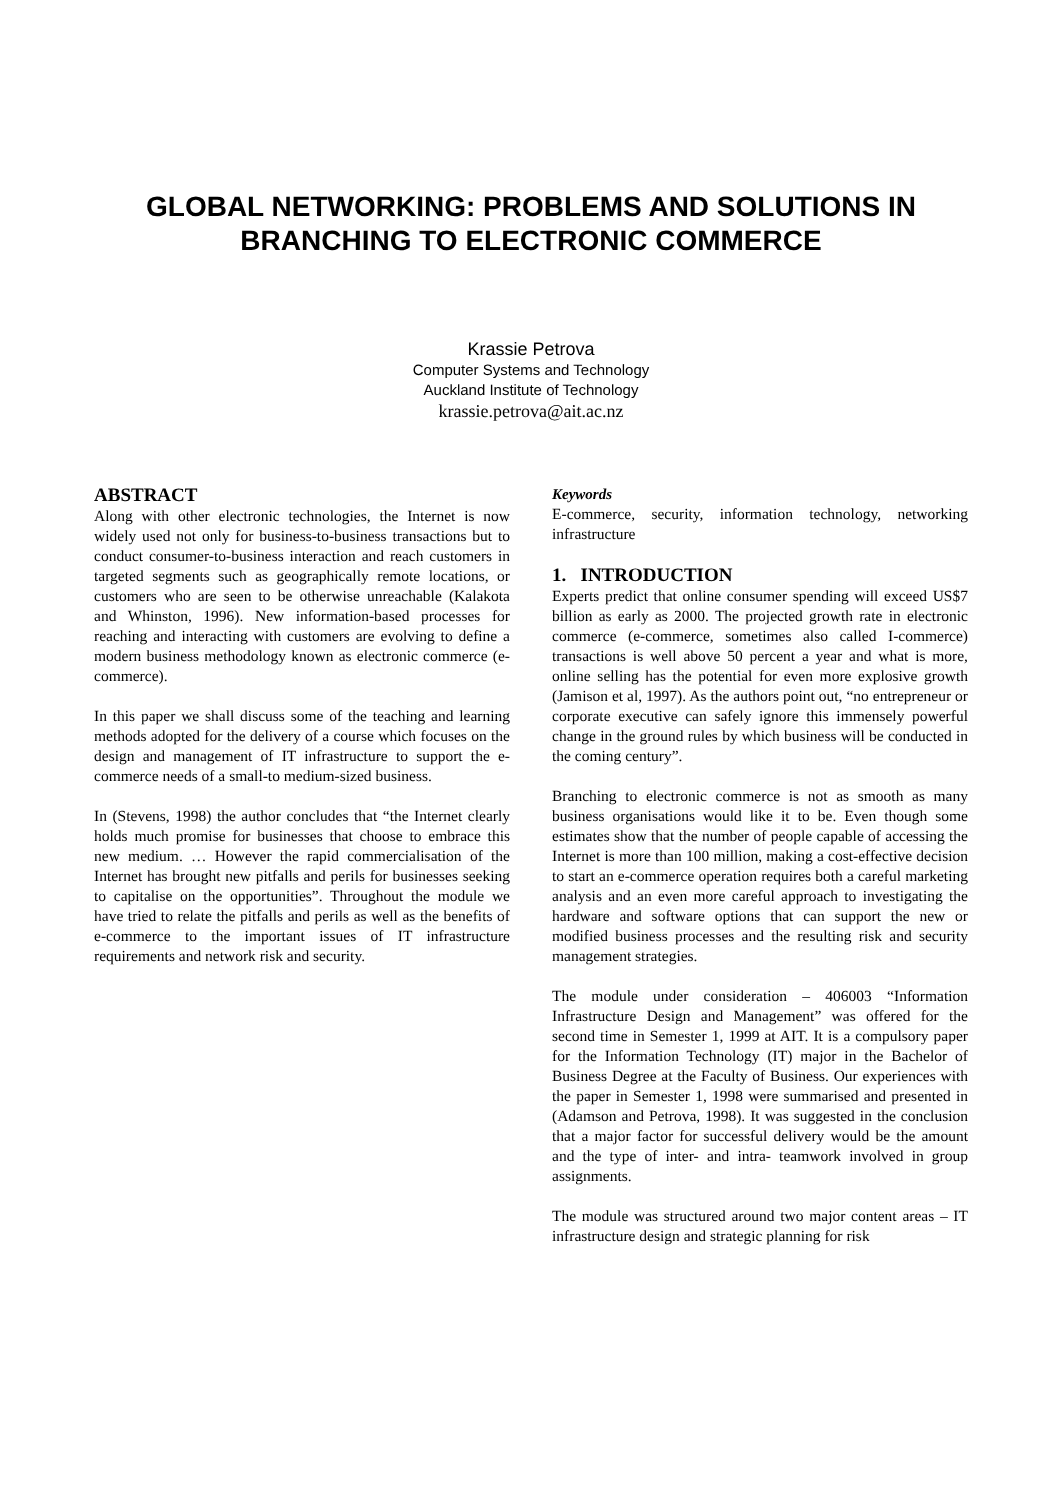GLOBAL NETWORKING: PROBLEMS AND SOLUTIONS IN BRANCHING TO ELECTRONIC COMMERCE
Krassie Petrova
Computer Systems and Technology
Auckland Institute of Technology
krassie.petrova@ait.ac.nz
ABSTRACT
Along with other electronic technologies, the Internet is now widely used not only for business-to-business transactions but to conduct consumer-to-business interaction and reach customers in targeted segments such as geographically remote locations, or customers who are seen to be otherwise unreachable (Kalakota and Whinston, 1996). New information-based processes for reaching and interacting with customers are evolving to define a modern business methodology known as electronic commerce (e-commerce).
In this paper we shall discuss some of the teaching and learning methods adopted for the delivery of a course which focuses on the design and management of IT infrastructure to support the e-commerce needs of a small-to medium-sized business.
In (Stevens, 1998) the author concludes that “the Internet clearly holds much promise for businesses that choose to embrace this new medium. … However the rapid commercialisation of the Internet has brought new pitfalls and perils for businesses seeking to capitalise on the opportunities”. Throughout the module we have tried to relate the pitfalls and perils as well as the benefits of e-commerce to the important issues of IT infrastructure requirements and network risk and security.
Keywords
E-commerce, security, information technology, networking infrastructure
1. INTRODUCTION
Experts predict that online consumer spending will exceed US$7 billion as early as 2000. The projected growth rate in electronic commerce (e-commerce, sometimes also called I-commerce) transactions is well above 50 percent a year and what is more, online selling has the potential for even more explosive growth (Jamison et al, 1997). As the authors point out, “no entrepreneur or corporate executive can safely ignore this immensely powerful change in the ground rules by which business will be conducted in the coming century”.
Branching to electronic commerce is not as smooth as many business organisations would like it to be. Even though some estimates show that the number of people capable of accessing the Internet is more than 100 million, making a cost-effective decision to start an e-commerce operation requires both a careful marketing analysis and an even more careful approach to investigating the hardware and software options that can support the new or modified business processes and the resulting risk and security management strategies.
The module under consideration – 406003 “Information Infrastructure Design and Management” was offered for the second time in Semester 1, 1999 at AIT. It is a compulsory paper for the Information Technology (IT) major in the Bachelor of Business Degree at the Faculty of Business. Our experiences with the paper in Semester 1, 1998 were summarised and presented in (Adamson and Petrova, 1998). It was suggested in the conclusion that a major factor for successful delivery would be the amount and the type of inter- and intra- teamwork involved in group assignments.
The module was structured around two major content areas – IT infrastructure design and strategic planning for risk